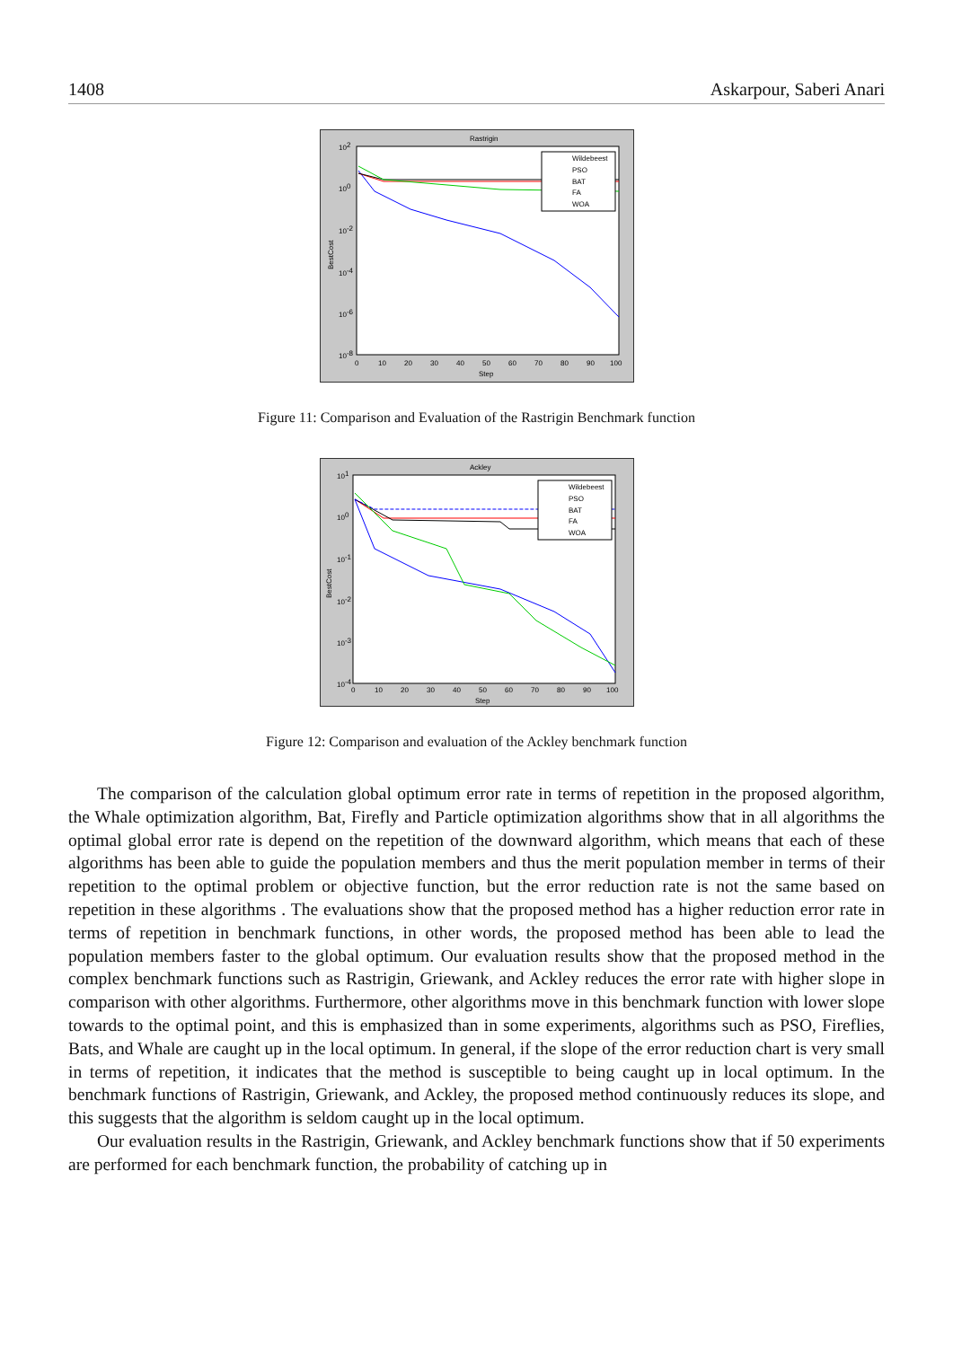1408 Askarpour, Saberi Anari
Rastrigin
102
100
10-2
10-4
10-6
10-8
0
10
20
30
40
50
60
70
80
90
100
Step
BestCost
Wildebeest
PSO
BAT
FA
WOA
Figure 11: Comparison and Evaluation of the Rastrigin Benchmark function
Ackley
101
100
10-1
10-2
10-3
10-4
0
10
20
30
40
50
60
70
80
90
100
Step
BestCost
Wildebeest
PSO
BAT
FA
WOA
Figure 12: Comparison and evaluation of the Ackley benchmark function
The comparison of the calculation global optimum error rate in terms of repetition in the proposed algorithm, the Whale optimization algorithm, Bat, Firefly and Particle optimization algorithms show that in all algorithms the optimal global error rate is depend on the repetition of the downward algorithm, which means that each of these algorithms has been able to guide the population members and thus the merit population member in terms of their repetition to the optimal problem or objective function, but the error reduction rate is not the same based on repetition in these algorithms . The evaluations show that the proposed method has a higher reduction error rate in terms of repetition in benchmark functions, in other words, the proposed method has been able to lead the population members faster to the global optimum. Our evaluation results show that the proposed method in the complex benchmark functions such as Rastrigin, Griewank, and Ackley reduces the error rate with higher slope in comparison with other algorithms. Furthermore, other algorithms move in this benchmark function with lower slope towards to the optimal point, and this is emphasized than in some experiments, algorithms such as PSO, Fireflies, Bats, and Whale are caught up in the local optimum. In general, if the slope of the error reduction chart is very small in terms of repetition, it indicates that the method is susceptible to being caught up in local optimum. In the benchmark functions of Rastrigin, Griewank, and Ackley, the proposed method continuously reduces its slope, and this suggests that the algorithm is seldom caught up in the local optimum.
Our evaluation results in the Rastrigin, Griewank, and Ackley benchmark functions show that if 50 experiments are performed for each benchmark function, the probability of catching up in